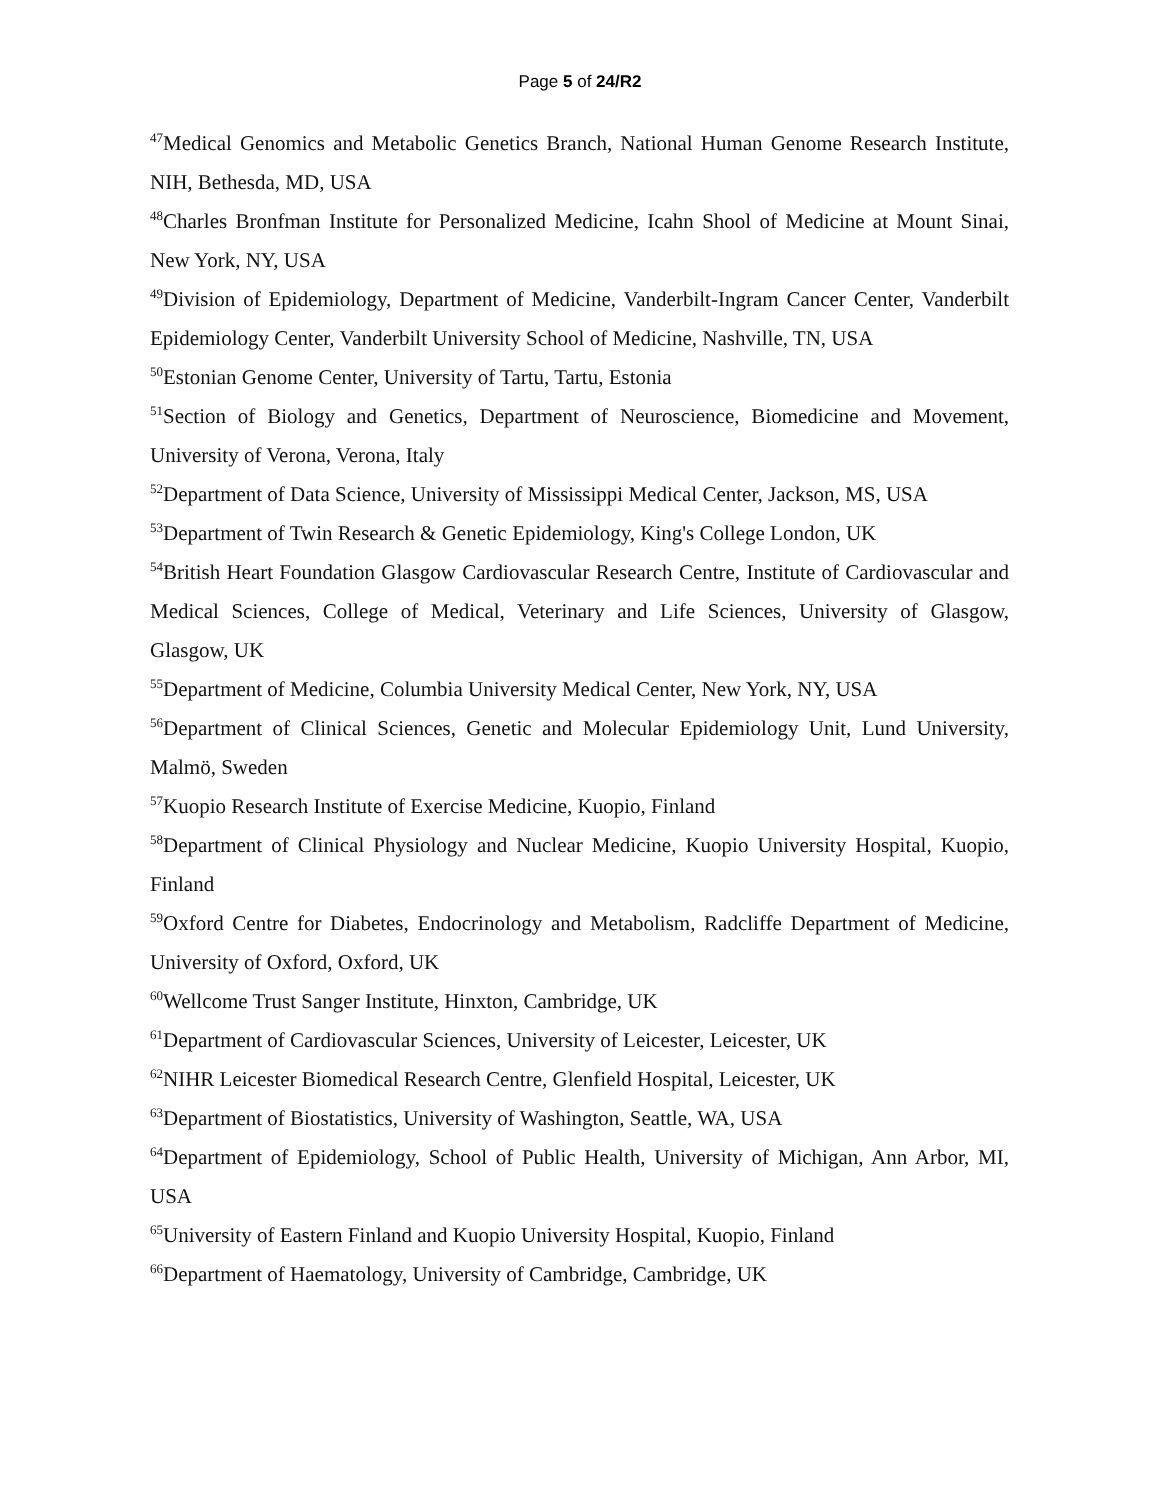Page 5 of 24/R2
<sup>47</sup> Medical Genomics and Metabolic Genetics Branch, National Human Genome Research Institute, NIH, Bethesda, MD, USA
<sup>48</sup> Charles Bronfman Institute for Personalized Medicine, Icahn Shool of Medicine at Mount Sinai, New York, NY, USA
<sup>49</sup> Division of Epidemiology, Department of Medicine, Vanderbilt-Ingram Cancer Center, Vanderbilt Epidemiology Center, Vanderbilt University School of Medicine, Nashville, TN, USA
<sup>50</sup> Estonian Genome Center, University of Tartu, Tartu, Estonia
<sup>51</sup> Section of Biology and Genetics, Department of Neuroscience, Biomedicine and Movement, University of Verona, Verona, Italy
<sup>52</sup> Department of Data Science, University of Mississippi Medical Center, Jackson, MS, USA
<sup>53</sup> Department of Twin Research & Genetic Epidemiology, King's College London, UK
<sup>54</sup> British Heart Foundation Glasgow Cardiovascular Research Centre, Institute of Cardiovascular and Medical Sciences, College of Medical, Veterinary and Life Sciences, University of Glasgow, Glasgow, UK
<sup>55</sup> Department of Medicine, Columbia University Medical Center, New York, NY, USA
<sup>56</sup> Department of Clinical Sciences, Genetic and Molecular Epidemiology Unit, Lund University, Malmö, Sweden
<sup>57</sup> Kuopio Research Institute of Exercise Medicine, Kuopio, Finland
<sup>58</sup> Department of Clinical Physiology and Nuclear Medicine, Kuopio University Hospital, Kuopio, Finland
<sup>59</sup> Oxford Centre for Diabetes, Endocrinology and Metabolism, Radcliffe Department of Medicine, University of Oxford, Oxford, UK
<sup>60</sup> Wellcome Trust Sanger Institute, Hinxton, Cambridge, UK
<sup>61</sup> Department of Cardiovascular Sciences, University of Leicester, Leicester, UK
<sup>62</sup>NIHR Leicester Biomedical Research Centre, Glenfield Hospital, Leicester, UK
<sup>63</sup> Department of Biostatistics, University of Washington, Seattle, WA, USA
<sup>64</sup> Department of Epidemiology, School of Public Health, University of Michigan, Ann Arbor, MI, USA
<sup>65</sup> University of Eastern Finland and Kuopio University Hospital, Kuopio, Finland
<sup>66</sup> Department of Haematology, University of Cambridge, Cambridge, UK